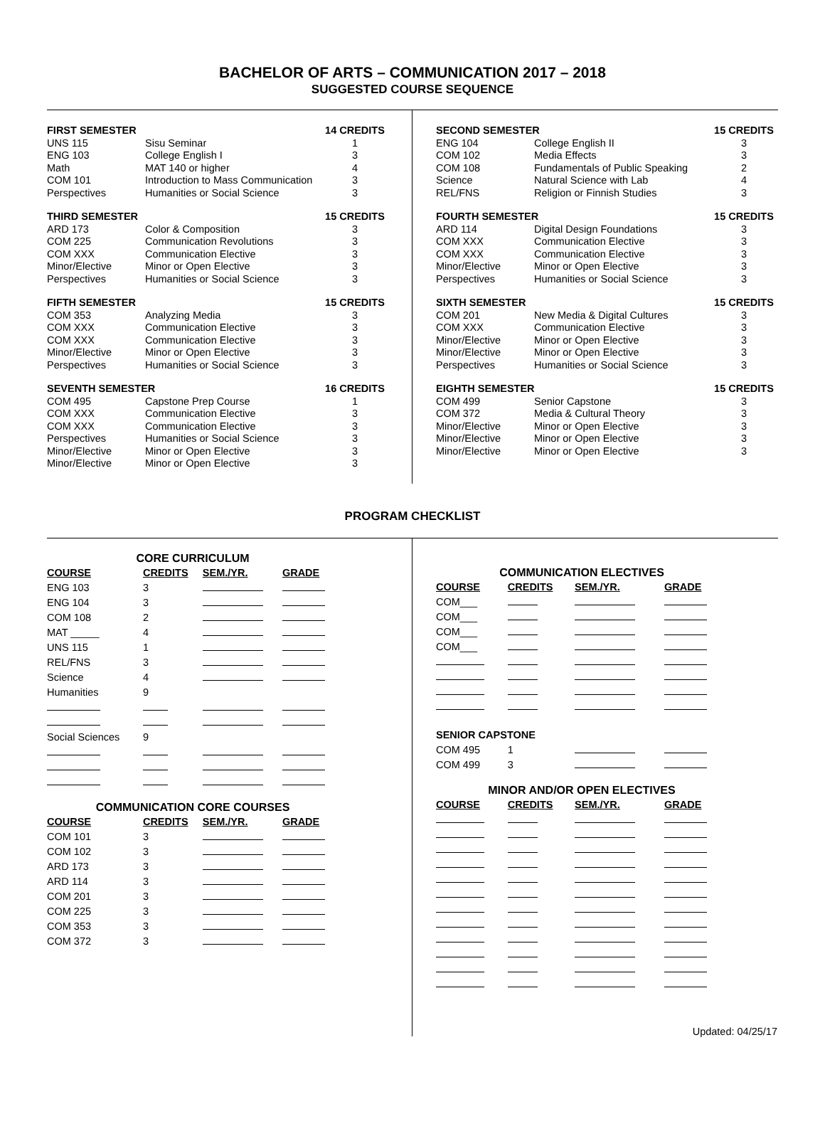BACHELOR OF ARTS – COMMUNICATION 2017 – 2018
SUGGESTED COURSE SEQUENCE
| FIRST SEMESTER | | 14 CREDITS |
| --- | --- | --- |
| UNS 115 | Sisu Seminar | 1 |
| ENG 103 | College English I | 3 |
| Math | MAT 140 or higher | 4 |
| COM 101 | Introduction to Mass Communication | 3 |
| Perspectives | Humanities or Social Science | 3 |
| THIRD SEMESTER | | 15 CREDITS |
| --- | --- | --- |
| ARD 173 | Color & Composition | 3 |
| COM 225 | Communication Revolutions | 3 |
| COM XXX | Communication Elective | 3 |
| Minor/Elective | Minor or Open Elective | 3 |
| Perspectives | Humanities or Social Science | 3 |
| FIFTH SEMESTER | | 15 CREDITS |
| --- | --- | --- |
| COM 353 | Analyzing Media | 3 |
| COM XXX | Communication Elective | 3 |
| COM XXX | Communication Elective | 3 |
| Minor/Elective | Minor or Open Elective | 3 |
| Perspectives | Humanities or Social Science | 3 |
| SEVENTH SEMESTER | | 16 CREDITS |
| --- | --- | --- |
| COM 495 | Capstone Prep Course | 1 |
| COM XXX | Communication Elective | 3 |
| COM XXX | Communication Elective | 3 |
| Perspectives | Humanities or Social Science | 3 |
| Minor/Elective | Minor or Open Elective | 3 |
| Minor/Elective | Minor or Open Elective | 3 |
| SECOND SEMESTER | | 15 CREDITS |
| --- | --- | --- |
| ENG 104 | College English II | 3 |
| COM 102 | Media Effects | 3 |
| COM 108 | Fundamentals of Public Speaking | 2 |
| Science | Natural Science with Lab | 4 |
| REL/FNS | Religion or Finnish Studies | 3 |
| FOURTH SEMESTER | | 15 CREDITS |
| --- | --- | --- |
| ARD 114 | Digital Design Foundations | 3 |
| COM XXX | Communication Elective | 3 |
| COM XXX | Communication Elective | 3 |
| Minor/Elective | Minor or Open Elective | 3 |
| Perspectives | Humanities or Social Science | 3 |
| SIXTH SEMESTER | | 15 CREDITS |
| --- | --- | --- |
| COM 201 | New Media & Digital Cultures | 3 |
| COM XXX | Communication Elective | 3 |
| Minor/Elective | Minor or Open Elective | 3 |
| Minor/Elective | Minor or Open Elective | 3 |
| Perspectives | Humanities or Social Science | 3 |
| EIGHTH SEMESTER | | 15 CREDITS |
| --- | --- | --- |
| COM 499 | Senior Capstone | 3 |
| COM 372 | Media & Cultural Theory | 3 |
| Minor/Elective | Minor or Open Elective | 3 |
| Minor/Elective | Minor or Open Elective | 3 |
| Minor/Elective | Minor or Open Elective | 3 |
PROGRAM CHECKLIST
| CORE CURRICULUM | | | |
| COURSE | CREDITS | SEM./YR. | GRADE |
| ENG 103 | 3 | | |
| ENG 104 | 3 | | |
| COM 108 | 2 | | |
| MAT _____ | 4 | | |
| UNS 115 | 1 | | |
| REL/FNS | 3 | | |
| Science | 4 | | |
| Humanities | 9 | | |
| Social Sciences | 9 | | |
| COMMUNICATION CORE COURSES | | | |
| COURSE | CREDITS | SEM./YR. | GRADE |
| COM 101 | 3 | | |
| COM 102 | 3 | | |
| ARD 173 | 3 | | |
| ARD 114 | 3 | | |
| COM 201 | 3 | | |
| COM 225 | 3 | | |
| COM 353 | 3 | | |
| COM 372 | 3 | | |
| COMMUNICATION ELECTIVES | | | |
| COURSE | CREDITS | SEM./YR. | GRADE |
| COM___ | | | |
| COM___ | | | |
| COM___ | | | |
| COM___ | | | |
| SENIOR CAPSTONE | | | |
| COM 495 | 1 | | |
| COM 499 | 3 | | |
| MINOR AND/OR OPEN ELECTIVES | | | |
| COURSE | CREDITS | SEM./YR. | GRADE |
Updated: 04/25/17